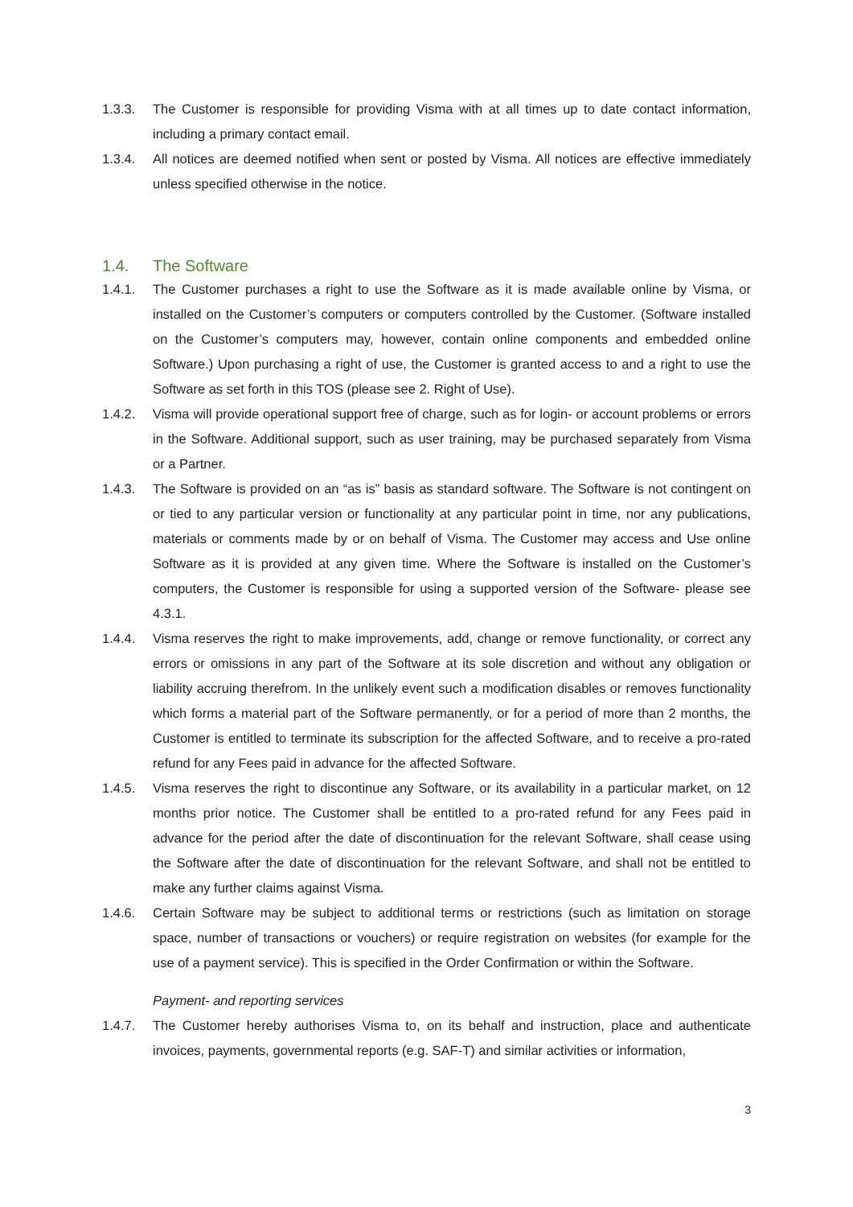1.3.3. The Customer is responsible for providing Visma with at all times up to date contact information, including a primary contact email.
1.3.4. All notices are deemed notified when sent or posted by Visma. All notices are effective immediately unless specified otherwise in the notice.
1.4. The Software
1.4.1. The Customer purchases a right to use the Software as it is made available online by Visma, or installed on the Customer’s computers or computers controlled by the Customer. (Software installed on the Customer’s computers may, however, contain online components and embedded online Software.) Upon purchasing a right of use, the Customer is granted access to and a right to use the Software as set forth in this TOS (please see 2. Right of Use).
1.4.2. Visma will provide operational support free of charge, such as for login- or account problems or errors in the Software. Additional support, such as user training, may be purchased separately from Visma or a Partner.
1.4.3. The Software is provided on an “as is” basis as standard software. The Software is not contingent on or tied to any particular version or functionality at any particular point in time, nor any publications, materials or comments made by or on behalf of Visma. The Customer may access and Use online Software as it is provided at any given time. Where the Software is installed on the Customer’s computers, the Customer is responsible for using a supported version of the Software- please see 4.3.1.
1.4.4. Visma reserves the right to make improvements, add, change or remove functionality, or correct any errors or omissions in any part of the Software at its sole discretion and without any obligation or liability accruing therefrom. In the unlikely event such a modification disables or removes functionality which forms a material part of the Software permanently, or for a period of more than 2 months, the Customer is entitled to terminate its subscription for the affected Software, and to receive a pro-rated refund for any Fees paid in advance for the affected Software.
1.4.5. Visma reserves the right to discontinue any Software, or its availability in a particular market, on 12 months prior notice. The Customer shall be entitled to a pro-rated refund for any Fees paid in advance for the period after the date of discontinuation for the relevant Software, shall cease using the Software after the date of discontinuation for the relevant Software, and shall not be entitled to make any further claims against Visma.
1.4.6. Certain Software may be subject to additional terms or restrictions (such as limitation on storage space, number of transactions or vouchers) or require registration on websites (for example for the use of a payment service). This is specified in the Order Confirmation or within the Software.
Payment- and reporting services
1.4.7. The Customer hereby authorises Visma to, on its behalf and instruction, place and authenticate invoices, payments, governmental reports (e.g. SAF-T) and similar activities or information,
3